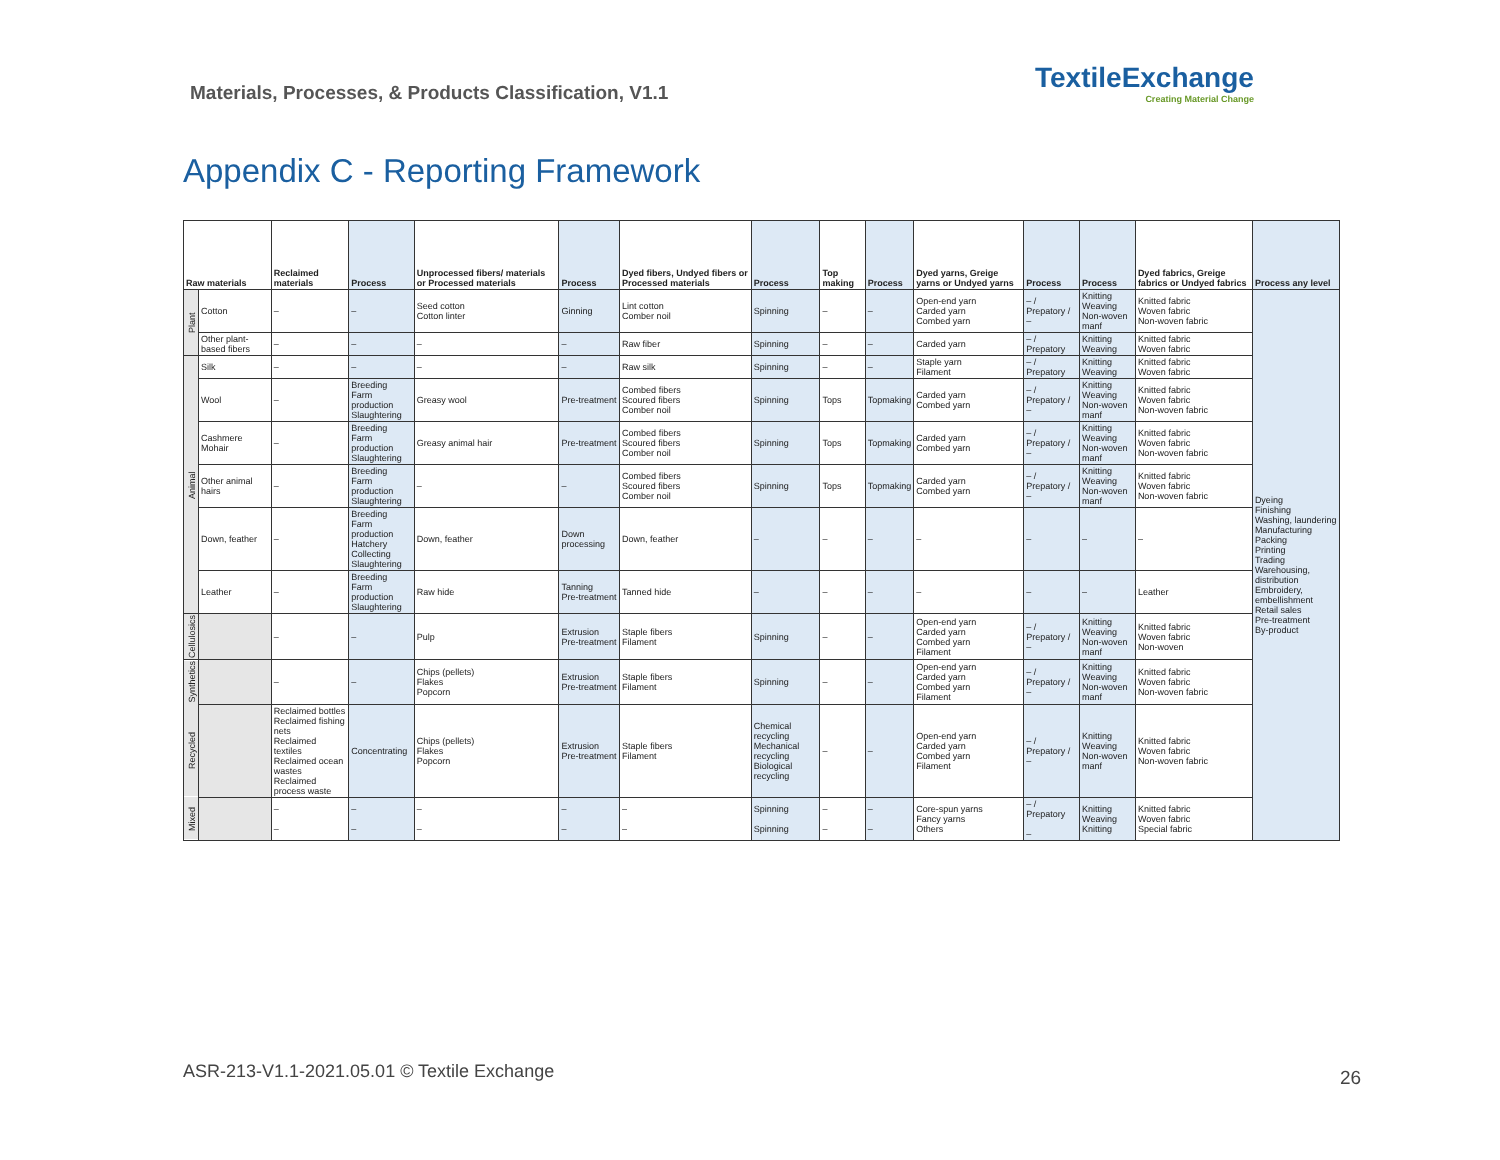Materials, Processes, & Products Classification, V1.1
TextileExchange
Creating Material Change
Appendix C - Reporting Framework
| Raw materials | | Reclaimed materials | Process | Unprocessed fibers/ materials or Processed materials | Process | Dyed fibers, Undyed fibers or Processed materials | Process | Top making | Process | Dyed yarns, Greige yarns or Undyed yarns | Process | Process | Dyed fabrics, Greige fabrics or Undyed fabrics | Process any level |
| --- | --- | --- | --- | --- | --- | --- | --- | --- | --- | --- | --- | --- | --- | --- |
| Plant | Cotton | – | – | Seed cotton Cotton linter | Ginning | Lint cotton Comber noil | Spinning | – | – | Open-end yarn Carded yarn Combed yarn | – / Prepatory / – | Knitting Weaving Non-woven manf | Knitted fabric Woven fabric Non-woven fabric | Dyeing Finishing Washing, laundering Manufacturing Packing Printing Trading Warehousing, distribution Embroidery, embellishment Retail sales Pre-treatment By-product |
| | Other plant-based fibers | – | – | – | – | Raw fiber | Spinning | – | – | Carded yarn | – / Prepatory | Knitting Weaving | Knitted fabric Woven fabric | |
| Animal | Silk | – | – | – | – | Raw silk | Spinning | – | – | Staple yarn Filament | – / Prepatory | Knitting Weaving | Knitted fabric Woven fabric | |
| | Wool | – | Breeding Farm production Slaughtering | Greasy wool | Pre-treatment | Combed fibers Scoured fibers Comber noil | Spinning | Tops | Topmaking | Carded yarn Combed yarn | – / Prepatory / – | Knitting Weaving Non-woven manf | Knitted fabric Woven fabric Non-woven fabric | |
| | Cashmere Mohair | – | Breeding Farm production Slaughtering | Greasy animal hair | Pre-treatment | Combed fibers Scoured fibers Comber noil | Spinning | Tops | Topmaking | Carded yarn Combed yarn | – / Prepatory / – | Knitting Weaving Non-woven manf | Knitted fabric Woven fabric Non-woven fabric | |
| | Other animal hairs | – | Breeding Farm production Slaughtering | – | – | Combed fibers Scoured fibers Comber noil | Spinning | Tops | Topmaking | Carded yarn Combed yarn | – / Prepatory / – | Knitting Weaving Non-woven manf | Knitted fabric Woven fabric Non-woven fabric | |
| | Down, feather | – | Breeding Farm production Hatchery Collecting Slaughtering | Down, feather | Down processing | Down, feather | – | – | – | – | – | – | – | |
| | Leather | – | Breeding Farm production Slaughtering | Raw hide | Tanning Pre-treatment | Tanned hide | – | – | – | – | – | – | Leather | |
| Cellulosics | | – | – | Pulp | Extrusion Pre-treatment | Staple fibers Filament | Spinning | – | – | Open-end yarn Carded yarn Combed yarn Filament | – / Prepatory / – | Knitting Weaving Non-woven manf | Knitted fabric Woven fabric Non-woven | |
| Synthetics | | – | – | Chips (pellets) Flakes Popcorn | Extrusion Pre-treatment | Staple fibers Filament | Spinning | – | – | Open-end yarn Carded yarn Combed yarn Filament | – / Prepatory / – | Knitting Weaving Non-woven manf | Knitted fabric Woven fabric Non-woven fabric | |
| Recycled | | Reclaimed bottles Reclaimed fishing nets Reclaimed textiles Reclaimed ocean wastes Reclaimed process waste | Concentrating | Chips (pellets) Flakes Popcorn | Extrusion Pre-treatment | Staple fibers Filament | Chemical recycling Mechanical recycling Biological recycling | – | – | Open-end yarn Carded yarn Combed yarn Filament | – / Prepatory / – | Knitting Weaving Non-woven manf | Knitted fabric Woven fabric Non-woven fabric | |
| Mixed | | – – | – – | – – | – – | – – | Spinning Spinning | – – | – – | Core-spun yarns Fancy yarns Others | – / Prepatory – | Knitting Weaving Knitting | Knitted fabric Woven fabric Special fabric | |
ASR-213-V1.1-2021.05.01 © Textile Exchange
26